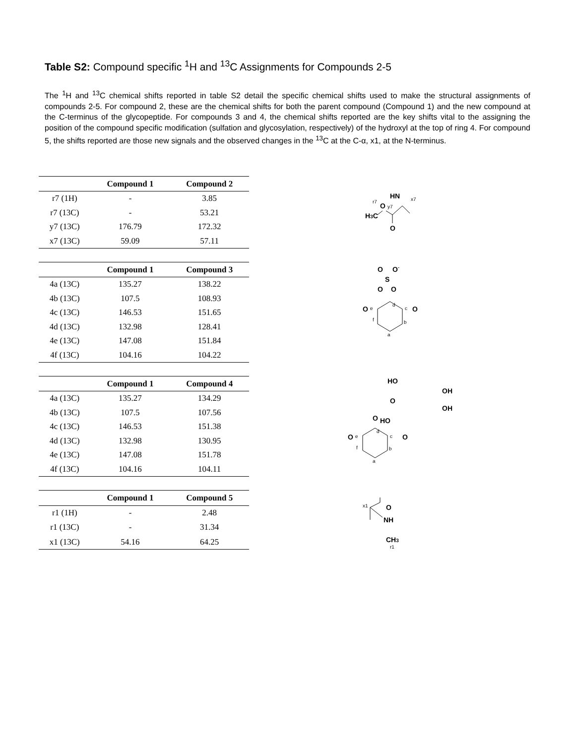Table S2: Compound specific <sup>1</sup>H and <sup>13</sup>C Assignments for Compounds 2-5
The <sup>1</sup>H and <sup>13</sup>C chemical shifts reported in table S2 detail the specific chemical shifts used to make the structural assignments of compounds 2-5. For compound 2, these are the chemical shifts for both the parent compound (Compound 1) and the new compound at the C-terminus of the glycopeptide. For compounds 3 and 4, the chemical shifts reported are the key shifts vital to the assigning the position of the compound specific modification (sulfation and glycosylation, respectively) of the hydroxyl at the top of ring 4. For compound 5, the shifts reported are those new signals and the observed changes in the <sup>13</sup>C at the C-α, x1, at the N-terminus.
| | Compound 1 | Compound 2 |
| --- | --- | --- |
| r7 (1H) | - | 3.85 |
| r7 (13C) | - | 53.21 |
| y7 (13C) | 176.79 | 172.32 |
| x7 (13C) | 59.09 | 57.11 |
HN
H3C
O
O
x7
r7
y7
| | Compound 1 | Compound 3 |
| --- | --- | --- |
| 4a (13C) | 135.27 | 138.22 |
| 4b (13C) | 107.5 | 108.93 |
| 4c (13C) | 146.53 | 151.65 |
| 4d (13C) | 132.98 | 128.41 |
| 4e (13C) | 147.08 | 151.84 |
| 4f (13C) | 104.16 | 104.22 |
O
O-
S
O
O
O
O
e
d
c
f
b
a
| | Compound 1 | Compound 4 |
| --- | --- | --- |
| 4a (13C) | 135.27 | 134.29 |
| 4b (13C) | 107.5 | 107.56 |
| 4c (13C) | 146.53 | 151.38 |
| 4d (13C) | 132.98 | 130.95 |
| 4e (13C) | 147.08 | 151.78 |
| 4f (13C) | 104.16 | 104.11 |
HO
OH
O
OH
O
HO
O
O
e
d
c
f
b
a
| | Compound 1 | Compound 5 |
| --- | --- | --- |
| r1 (1H) | - | 2.48 |
| r1 (13C) | - | 31.34 |
| x1 (13C) | 54.16 | 64.25 |
O
NH
CH3
x1
r1